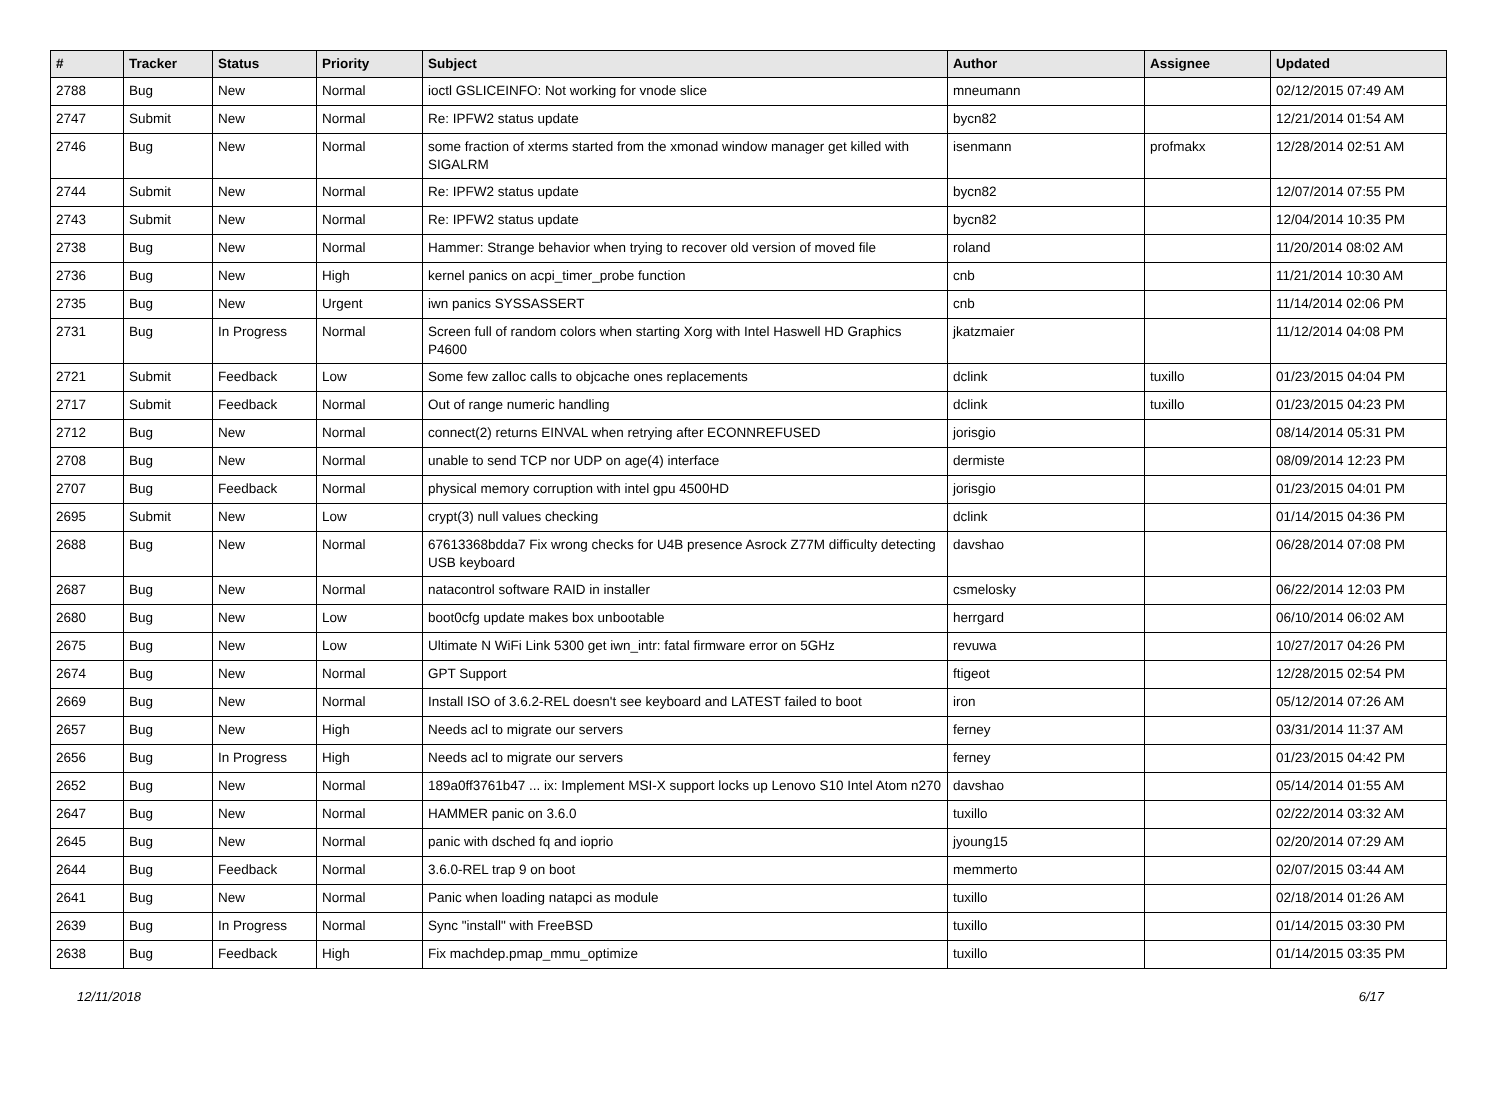| # | Tracker | Status | Priority | Subject | Author | Assignee | Updated |
| --- | --- | --- | --- | --- | --- | --- | --- |
| 2788 | Bug | New | Normal | ioctl GSLICEINFO: Not working for vnode slice | mneumann | | 02/12/2015 07:49 AM |
| 2747 | Submit | New | Normal | Re: IPFW2 status update | bycn82 | | 12/21/2014 01:54 AM |
| 2746 | Bug | New | Normal | some fraction of xterms started from the xmonad window manager get killed with SIGALRM | isenmann | profmakx | 12/28/2014 02:51 AM |
| 2744 | Submit | New | Normal | Re: IPFW2 status update | bycn82 | | 12/07/2014 07:55 PM |
| 2743 | Submit | New | Normal | Re: IPFW2 status update | bycn82 | | 12/04/2014 10:35 PM |
| 2738 | Bug | New | Normal | Hammer: Strange behavior when trying to recover old version of moved file | roland | | 11/20/2014 08:02 AM |
| 2736 | Bug | New | High | kernel panics on acpi_timer_probe function | cnb | | 11/21/2014 10:30 AM |
| 2735 | Bug | New | Urgent | iwn panics SYSSASSERT | cnb | | 11/14/2014 02:06 PM |
| 2731 | Bug | In Progress | Normal | Screen full of random colors when starting Xorg with Intel Haswell HD Graphics P4600 | jkatzmaier | | 11/12/2014 04:08 PM |
| 2721 | Submit | Feedback | Low | Some few zalloc calls to objcache ones replacements | dclink | tuxillo | 01/23/2015 04:04 PM |
| 2717 | Submit | Feedback | Normal | Out of range numeric handling | dclink | tuxillo | 01/23/2015 04:23 PM |
| 2712 | Bug | New | Normal | connect(2) returns EINVAL when retrying after ECONNREFUSED | jorisgio | | 08/14/2014 05:31 PM |
| 2708 | Bug | New | Normal | unable to send TCP nor UDP on age(4) interface | dermiste | | 08/09/2014 12:23 PM |
| 2707 | Bug | Feedback | Normal | physical memory corruption with intel gpu 4500HD | jorisgio | | 01/23/2015 04:01 PM |
| 2695 | Submit | New | Low | crypt(3) null values checking | dclink | | 01/14/2015 04:36 PM |
| 2688 | Bug | New | Normal | 67613368bdda7 Fix wrong checks for U4B presence Asrock Z77M difficulty detecting USB keyboard | davshao | | 06/28/2014 07:08 PM |
| 2687 | Bug | New | Normal | natacontrol software RAID in installer | csmelosky | | 06/22/2014 12:03 PM |
| 2680 | Bug | New | Low | boot0cfg update makes box unbootable | herrgard | | 06/10/2014 06:02 AM |
| 2675 | Bug | New | Low | Ultimate N WiFi Link 5300 get iwn_intr: fatal firmware error on 5GHz | revuwa | | 10/27/2017 04:26 PM |
| 2674 | Bug | New | Normal | GPT Support | ftigeot | | 12/28/2015 02:54 PM |
| 2669 | Bug | New | Normal | Install ISO of 3.6.2-REL doesn't see keyboard and LATEST failed to boot | iron | | 05/12/2014 07:26 AM |
| 2657 | Bug | New | High | Needs acl to migrate our servers | ferney | | 03/31/2014 11:37 AM |
| 2656 | Bug | In Progress | High | Needs acl to migrate our servers | ferney | | 01/23/2015 04:42 PM |
| 2652 | Bug | New | Normal | 189a0ff3761b47 ... ix: Implement MSI-X support locks up Lenovo S10 Intel Atom n270 | davshao | | 05/14/2014 01:55 AM |
| 2647 | Bug | New | Normal | HAMMER panic on 3.6.0 | tuxillo | | 02/22/2014 03:32 AM |
| 2645 | Bug | New | Normal | panic with dsched fq and ioprio | jyoung15 | | 02/20/2014 07:29 AM |
| 2644 | Bug | Feedback | Normal | 3.6.0-REL trap 9 on boot | memmerto | | 02/07/2015 03:44 AM |
| 2641 | Bug | New | Normal | Panic when loading natapci as module | tuxillo | | 02/18/2014 01:26 AM |
| 2639 | Bug | In Progress | Normal | Sync "install" with FreeBSD | tuxillo | | 01/14/2015 03:30 PM |
| 2638 | Bug | Feedback | High | Fix machdep.pmap_mmu_optimize | tuxillo | | 01/14/2015 03:35 PM |
12/11/2018 6/17